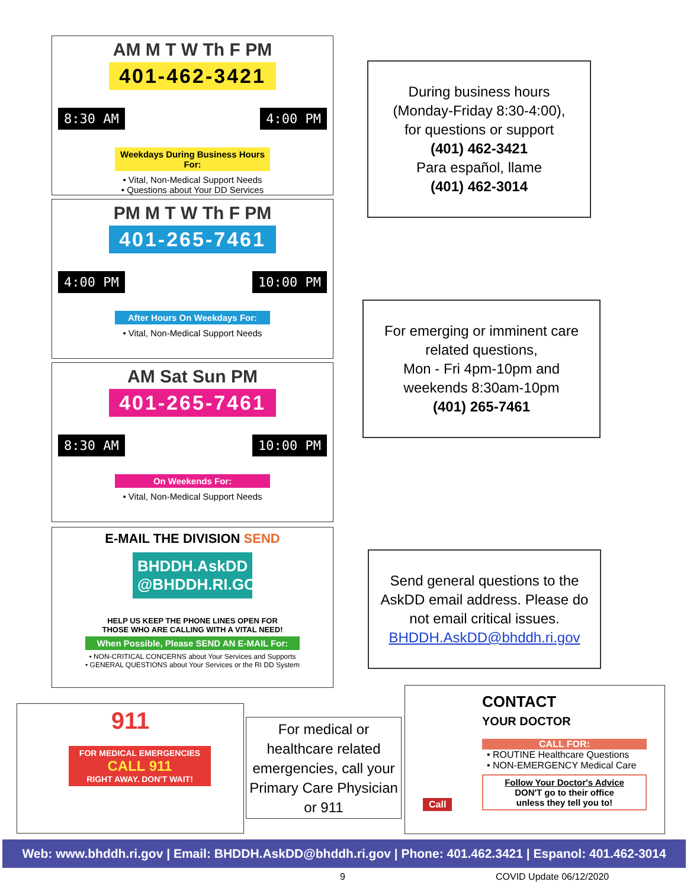AM M T W Th F PM
401-462-3421
8:30 AM 4:00 PM
Weekdays During Business Hours For:
• Vital, Non-Medical Support Needs
• Questions about Your DD Services
PM M T W Th F PM
401-265-7461
4:00 PM 10:00 PM
After Hours On Weekdays For:
• Vital, Non-Medical Support Needs
AM Sat Sun PM
401-265-7461
8:30 AM 10:00 PM
On Weekends For:
• Vital, Non-Medical Support Needs
E-MAIL THE DIVISION SEND
BHDDH.AskDD
@BHDDH.RI.GOV
HELP US KEEP THE PHONE LINES OPEN FOR
THOSE WHO ARE CALLING WITH A VITAL NEED!
When Possible, Please SEND AN E-MAIL For:
• NON-CRITICAL CONCERNS about Your Services and Supports
• GENERAL QUESTIONS about Your Services or the RI DD System
During business hours
(Monday-Friday 8:30-4:00),
for questions or support
(401) 462-3421
Para español, llame
(401) 462-3014
For emerging or imminent care
related questions,
Mon - Fri 4pm-10pm and
weekends 8:30am-10pm
(401) 265-7461
Send general questions to the AskDD email address. Please do not email critical issues.
BHDDH.AskDD@bhddh.ri.gov
911
FOR MEDICAL EMERGENCIES
CALL 911
RIGHT AWAY. DON'T WAIT!
For medical or healthcare related emergencies, call your Primary Care Physician or 911
CONTACT
YOUR DOCTOR
CALL FOR:
• ROUTINE Healthcare Questions
• NON-EMERGENCY Medical Care
Follow Your Doctor's Advice
DON'T go to their office
unless they tell you to!
Call
Web: www.bhddh.ri.gov | Email: BHDDH.AskDD@bhddh.ri.gov | Phone: 401.462.3421 | Espanol: 401.462-3014
9 COVID Update 06/12/2020